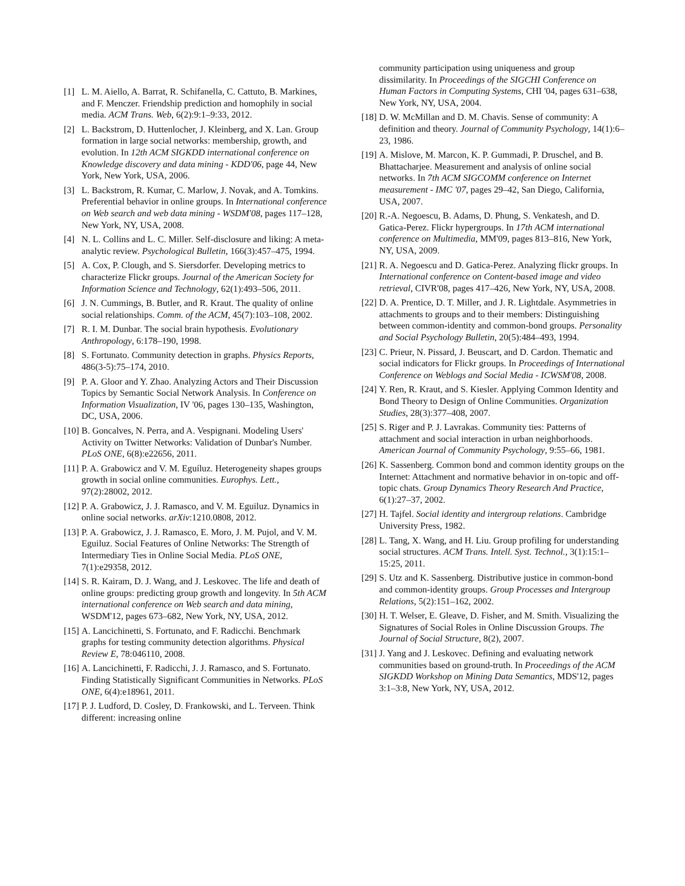[1] L. M. Aiello, A. Barrat, R. Schifanella, C. Cattuto, B. Markines, and F. Menczer. Friendship prediction and homophily in social media. ACM Trans. Web, 6(2):9:1–9:33, 2012.
[2] L. Backstrom, D. Huttenlocher, J. Kleinberg, and X. Lan. Group formation in large social networks: membership, growth, and evolution. In 12th ACM SIGKDD international conference on Knowledge discovery and data mining - KDD'06, page 44, New York, New York, USA, 2006.
[3] L. Backstrom, R. Kumar, C. Marlow, J. Novak, and A. Tomkins. Preferential behavior in online groups. In International conference on Web search and web data mining - WSDM'08, pages 117–128, New York, NY, USA, 2008.
[4] N. L. Collins and L. C. Miller. Self-disclosure and liking: A meta-analytic review. Psychological Bulletin, 166(3):457–475, 1994.
[5] A. Cox, P. Clough, and S. Siersdorfer. Developing metrics to characterize Flickr groups. Journal of the American Society for Information Science and Technology, 62(1):493–506, 2011.
[6] J. N. Cummings, B. Butler, and R. Kraut. The quality of online social relationships. Comm. of the ACM, 45(7):103–108, 2002.
[7] R. I. M. Dunbar. The social brain hypothesis. Evolutionary Anthropology, 6:178–190, 1998.
[8] S. Fortunato. Community detection in graphs. Physics Reports, 486(3-5):75–174, 2010.
[9] P. A. Gloor and Y. Zhao. Analyzing Actors and Their Discussion Topics by Semantic Social Network Analysis. In Conference on Information Visualization, IV '06, pages 130–135, Washington, DC, USA, 2006.
[10] B. Goncalves, N. Perra, and A. Vespignani. Modeling Users' Activity on Twitter Networks: Validation of Dunbar's Number. PLoS ONE, 6(8):e22656, 2011.
[11] P. A. Grabowicz and V. M. Eguíluz. Heterogeneity shapes groups growth in social online communities. Europhys. Lett., 97(2):28002, 2012.
[12] P. A. Grabowicz, J. J. Ramasco, and V. M. Eguiluz. Dynamics in online social networks. arXiv:1210.0808, 2012.
[13] P. A. Grabowicz, J. J. Ramasco, E. Moro, J. M. Pujol, and V. M. Eguiluz. Social Features of Online Networks: The Strength of Intermediary Ties in Online Social Media. PLoS ONE, 7(1):e29358, 2012.
[14] S. R. Kairam, D. J. Wang, and J. Leskovec. The life and death of online groups: predicting group growth and longevity. In 5th ACM international conference on Web search and data mining, WSDM'12, pages 673–682, New York, NY, USA, 2012.
[15] A. Lancichinetti, S. Fortunato, and F. Radicchi. Benchmark graphs for testing community detection algorithms. Physical Review E, 78:046110, 2008.
[16] A. Lancichinetti, F. Radicchi, J. J. Ramasco, and S. Fortunato. Finding Statistically Significant Communities in Networks. PLoS ONE, 6(4):e18961, 2011.
[17] P. J. Ludford, D. Cosley, D. Frankowski, and L. Terveen. Think different: increasing online
community participation using uniqueness and group dissimilarity. In Proceedings of the SIGCHI Conference on Human Factors in Computing Systems, CHI '04, pages 631–638, New York, NY, USA, 2004.
[18] D. W. McMillan and D. M. Chavis. Sense of community: A definition and theory. Journal of Community Psychology, 14(1):6–23, 1986.
[19] A. Mislove, M. Marcon, K. P. Gummadi, P. Druschel, and B. Bhattacharjee. Measurement and analysis of online social networks. In 7th ACM SIGCOMM conference on Internet measurement - IMC '07, pages 29–42, San Diego, California, USA, 2007.
[20] R.-A. Negoescu, B. Adams, D. Phung, S. Venkatesh, and D. Gatica-Perez. Flickr hypergroups. In 17th ACM international conference on Multimedia, MM'09, pages 813–816, New York, NY, USA, 2009.
[21] R. A. Negoescu and D. Gatica-Perez. Analyzing flickr groups. In International conference on Content-based image and video retrieval, CIVR'08, pages 417–426, New York, NY, USA, 2008.
[22] D. A. Prentice, D. T. Miller, and J. R. Lightdale. Asymmetries in attachments to groups and to their members: Distinguishing between common-identity and common-bond groups. Personality and Social Psychology Bulletin, 20(5):484–493, 1994.
[23] C. Prieur, N. Pissard, J. Beuscart, and D. Cardon. Thematic and social indicators for Flickr groups. In Proceedings of International Conference on Weblogs and Social Media - ICWSM'08, 2008.
[24] Y. Ren, R. Kraut, and S. Kiesler. Applying Common Identity and Bond Theory to Design of Online Communities. Organization Studies, 28(3):377–408, 2007.
[25] S. Riger and P. J. Lavrakas. Community ties: Patterns of attachment and social interaction in urban neighborhoods. American Journal of Community Psychology, 9:55–66, 1981.
[26] K. Sassenberg. Common bond and common identity groups on the Internet: Attachment and normative behavior in on-topic and off-topic chats. Group Dynamics Theory Research And Practice, 6(1):27–37, 2002.
[27] H. Tajfel. Social identity and intergroup relations. Cambridge University Press, 1982.
[28] L. Tang, X. Wang, and H. Liu. Group profiling for understanding social structures. ACM Trans. Intell. Syst. Technol., 3(1):15:1–15:25, 2011.
[29] S. Utz and K. Sassenberg. Distributive justice in common-bond and common-identity groups. Group Processes and Intergroup Relations, 5(2):151–162, 2002.
[30] H. T. Welser, E. Gleave, D. Fisher, and M. Smith. Visualizing the Signatures of Social Roles in Online Discussion Groups. The Journal of Social Structure, 8(2), 2007.
[31] J. Yang and J. Leskovec. Defining and evaluating network communities based on ground-truth. In Proceedings of the ACM SIGKDD Workshop on Mining Data Semantics, MDS'12, pages 3:1–3:8, New York, NY, USA, 2012.